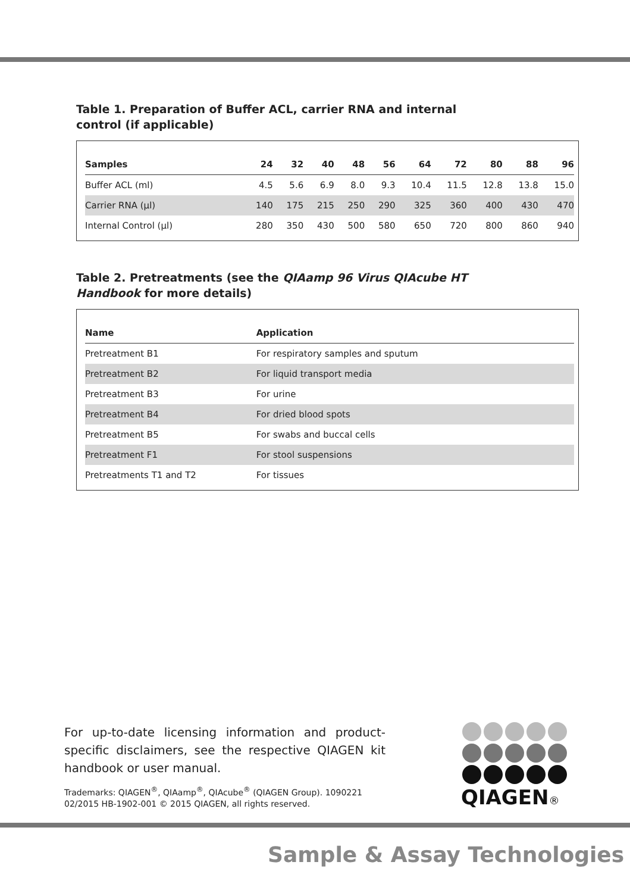Table 1. Preparation of Buffer ACL, carrier RNA and internal control (if applicable)
| Samples | 24 | 32 | 40 | 48 | 56 | 64 | 72 | 80 | 88 | 96 |
| --- | --- | --- | --- | --- | --- | --- | --- | --- | --- | --- |
| Buffer ACL (ml) | 4.5 | 5.6 | 6.9 | 8.0 | 9.3 | 10.4 | 11.5 | 12.8 | 13.8 | 15.0 |
| Carrier RNA (µl) | 140 | 175 | 215 | 250 | 290 | 325 | 360 | 400 | 430 | 470 |
| Internal Control (µl) | 280 | 350 | 430 | 500 | 580 | 650 | 720 | 800 | 860 | 940 |
Table 2. Pretreatments (see the QIAamp 96 Virus QIAcube HT Handbook for more details)
| Name | Application |
| --- | --- |
| Pretreatment B1 | For respiratory samples and sputum |
| Pretreatment B2 | For liquid transport media |
| Pretreatment B3 | For urine |
| Pretreatment B4 | For dried blood spots |
| Pretreatment B5 | For swabs and buccal cells |
| Pretreatment F1 | For stool suspensions |
| Pretreatments T1 and T2 | For tissues |
For up-to-date licensing information and product-specific disclaimers, see the respective QIAGEN kit handbook or user manual.
Trademarks: QIAGEN<sup>®</sup>, QIAamp<sup>®</sup>, QIAcube<sup>®</sup> (QIAGEN Group). 1090221
02/2015 HB-1902-001 © 2015 QIAGEN, all rights reserved.
QIAGEN®
Sample & Assay Technologies